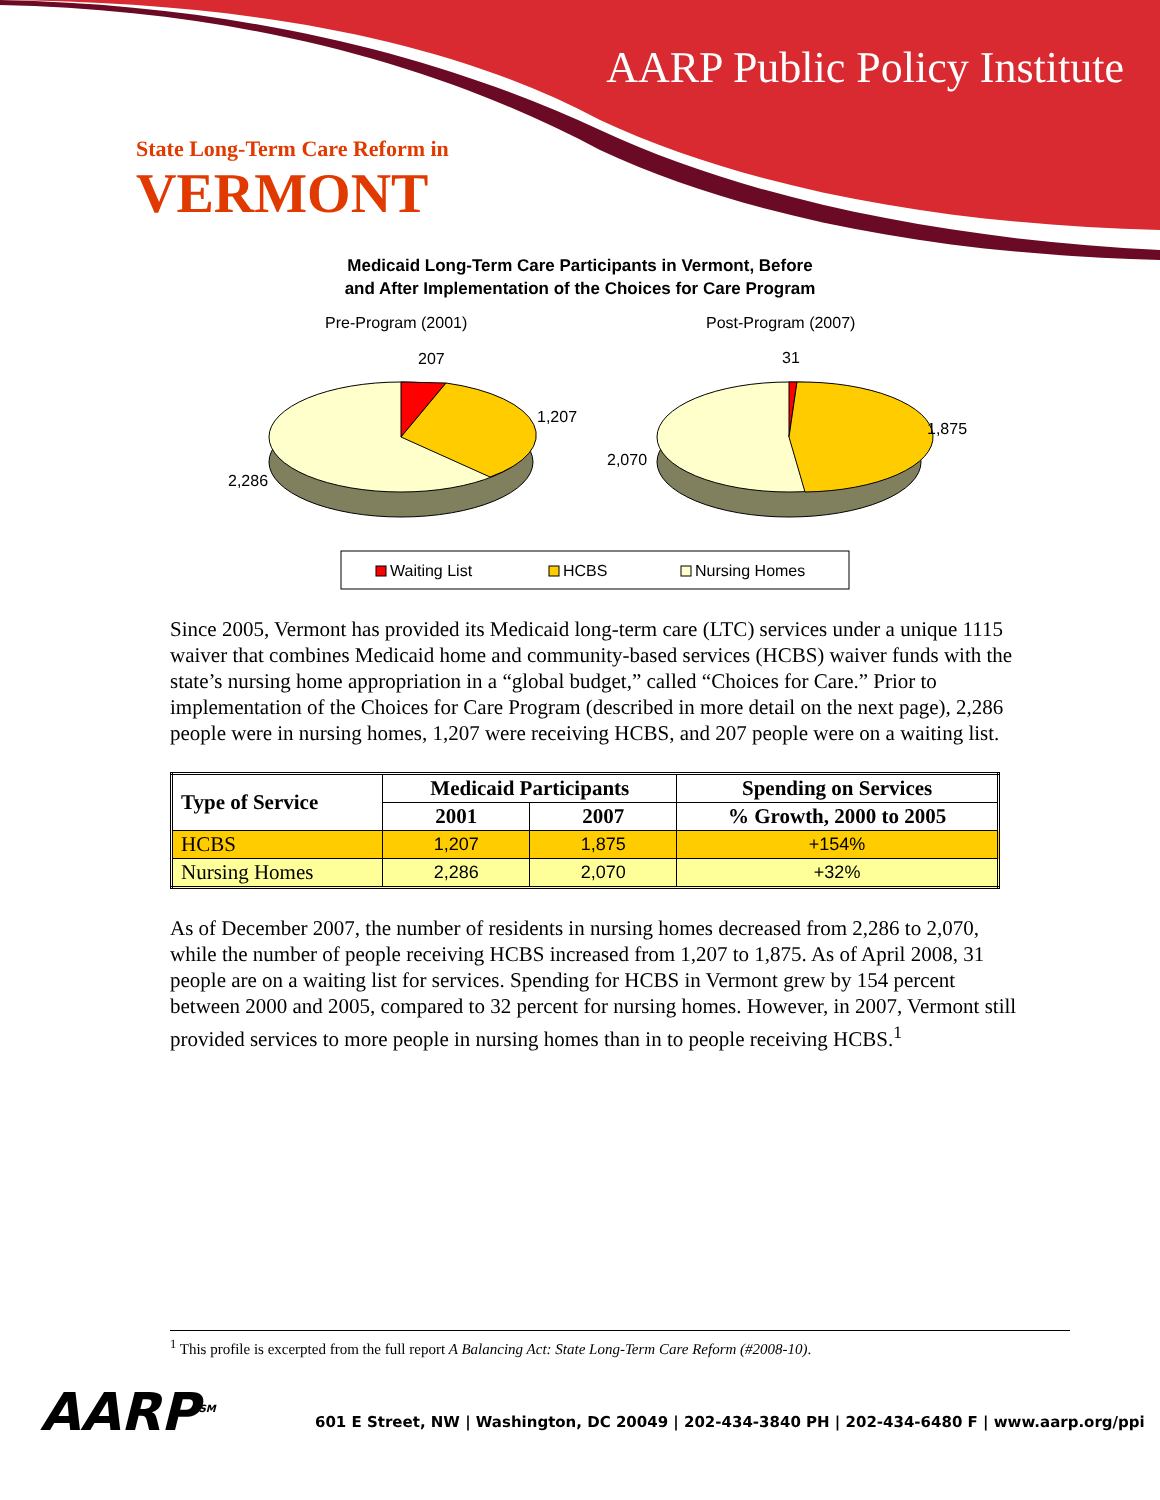AARP Public Policy Institute
State Long-Term Care Reform in
VERMONT
Medicaid Long-Term Care Participants in Vermont, Before
and After Implementation of the Choices for Care Program
Pre-Program (2001)
Post-Program (2007)
207
1,207
2,286
31
1,875
2,070
Waiting List
HCBS
Nursing Homes
Since 2005, Vermont has provided its Medicaid long-term care (LTC) services under a unique 1115 waiver that combines Medicaid home and community-based services (HCBS) waiver funds with the state’s nursing home appropriation in a “global budget,” called “Choices for Care.” Prior to implementation of the Choices for Care Program (described in more detail on the next page), 2,286 people were in nursing homes, 1,207 were receiving HCBS, and 207 people were on a waiting list.
| Type of Service | Medicaid Participants | | Spending on Services |
| --- | --- | --- | --- |
| | 2001 | 2007 | % Growth, 2000 to 2005 |
| HCBS | 1,207 | 1,875 | +154% |
| Nursing Homes | 2,286 | 2,070 | +32% |
As of December 2007, the number of residents in nursing homes decreased from 2,286 to 2,070, while the number of people receiving HCBS increased from 1,207 to 1,875. As of April 2008, 31 people are on a waiting list for services. Spending for HCBS in Vermont grew by 154 percent between 2000 and 2005, compared to 32 percent for nursing homes. However, in 2007, Vermont still provided services to more people in nursing homes than in to people receiving HCBS.<sup>1</sup>
<sup>1</sup> This profile is excerpted from the full report A Balancing Act: State Long-Term Care Reform (#2008-10).
AARP<sup>SM</sup>
601 E Street, NW | Washington, DC 20049 | 202-434-3840 PH | 202-434-6480 F | www.aarp.org/ppi